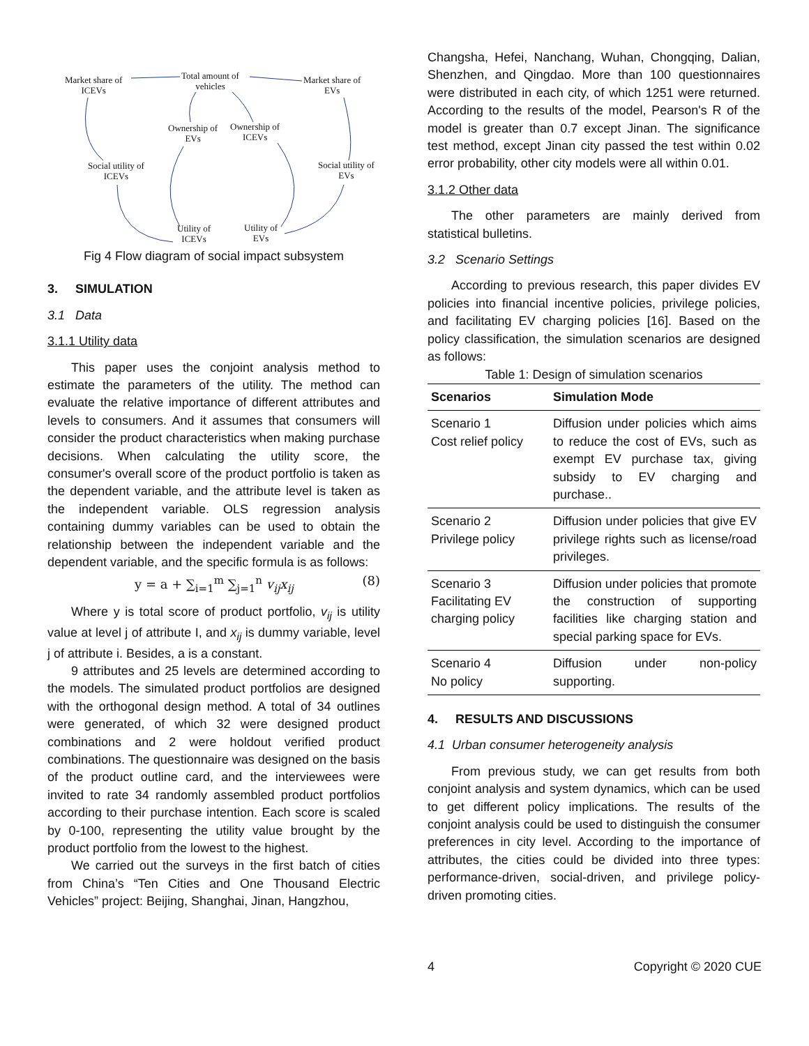Market share of
ICEVs
Total amount of
vehicles
Market share of
EVs
Ownership of
EVs
Ownership of
ICEVs
Social utility of
ICEVs
Social utility of
EVs
Utility of
ICEVs
Utility of
EVs
Fig 4 Flow diagram of social impact subsystem
3. SIMULATION
3.1 Data
3.1.1 Utility data
This paper uses the conjoint analysis method to estimate the parameters of the utility. The method can evaluate the relative importance of different attributes and levels to consumers. And it assumes that consumers will consider the product characteristics when making purchase decisions. When calculating the utility score, the consumer's overall score of the product portfolio is taken as the dependent variable, and the attribute level is taken as the independent variable. OLS regression analysis containing dummy variables can be used to obtain the relationship between the independent variable and the dependent variable, and the specific formula is as follows:
y = a + ∑<sub>i=1</sub><sup>m</sup> ∑<sub>j=1</sub><sup>n</sup> v<sub>ij</sub>x<sub>ij</sub> (8)
Where y is total score of product portfolio, v<sub>ij</sub> is utility value at level j of attribute I, and x<sub>ij</sub> is dummy variable, level j of attribute i. Besides, a is a constant.
9 attributes and 25 levels are determined according to the models. The simulated product portfolios are designed with the orthogonal design method. A total of 34 outlines were generated, of which 32 were designed product combinations and 2 were holdout verified product combinations. The questionnaire was designed on the basis of the product outline card, and the interviewees were invited to rate 34 randomly assembled product portfolios according to their purchase intention. Each score is scaled by 0-100, representing the utility value brought by the product portfolio from the lowest to the highest.
We carried out the surveys in the first batch of cities from China’s “Ten Cities and One Thousand Electric Vehicles” project: Beijing, Shanghai, Jinan, Hangzhou,
Changsha, Hefei, Nanchang, Wuhan, Chongqing, Dalian, Shenzhen, and Qingdao. More than 100 questionnaires were distributed in each city, of which 1251 were returned. According to the results of the model, Pearson's R of the model is greater than 0.7 except Jinan. The significance test method, except Jinan city passed the test within 0.02 error probability, other city models were all within 0.01.
3.1.2 Other data
The other parameters are mainly derived from statistical bulletins.
3.2 Scenario Settings
According to previous research, this paper divides EV policies into financial incentive policies, privilege policies, and facilitating EV charging policies [16]. Based on the policy classification, the simulation scenarios are designed as follows:
Table 1: Design of simulation scenarios
| Scenarios | Simulation Mode |
| --- | --- |
| Scenario 1 Cost relief policy | Diffusion under policies which aims to reduce the cost of EVs, such as exempt EV purchase tax, giving subsidy to EV charging and purchase.. |
| Scenario 2 Privilege policy | Diffusion under policies that give EV privilege rights such as license/road privileges. |
| Scenario 3 Facilitating EV charging policy | Diffusion under policies that promote the construction of supporting facilities like charging station and special parking space for EVs. |
| Scenario 4 No policy | Diffusion under non-policy supporting. |
4. RESULTS AND DISCUSSIONS
4.1 Urban consumer heterogeneity analysis
From previous study, we can get results from both conjoint analysis and system dynamics, which can be used to get different policy implications. The results of the conjoint analysis could be used to distinguish the consumer preferences in city level. According to the importance of attributes, the cities could be divided into three types: performance-driven, social-driven, and privilege policy-driven promoting cities.
4 Copyright © 2020 CUE